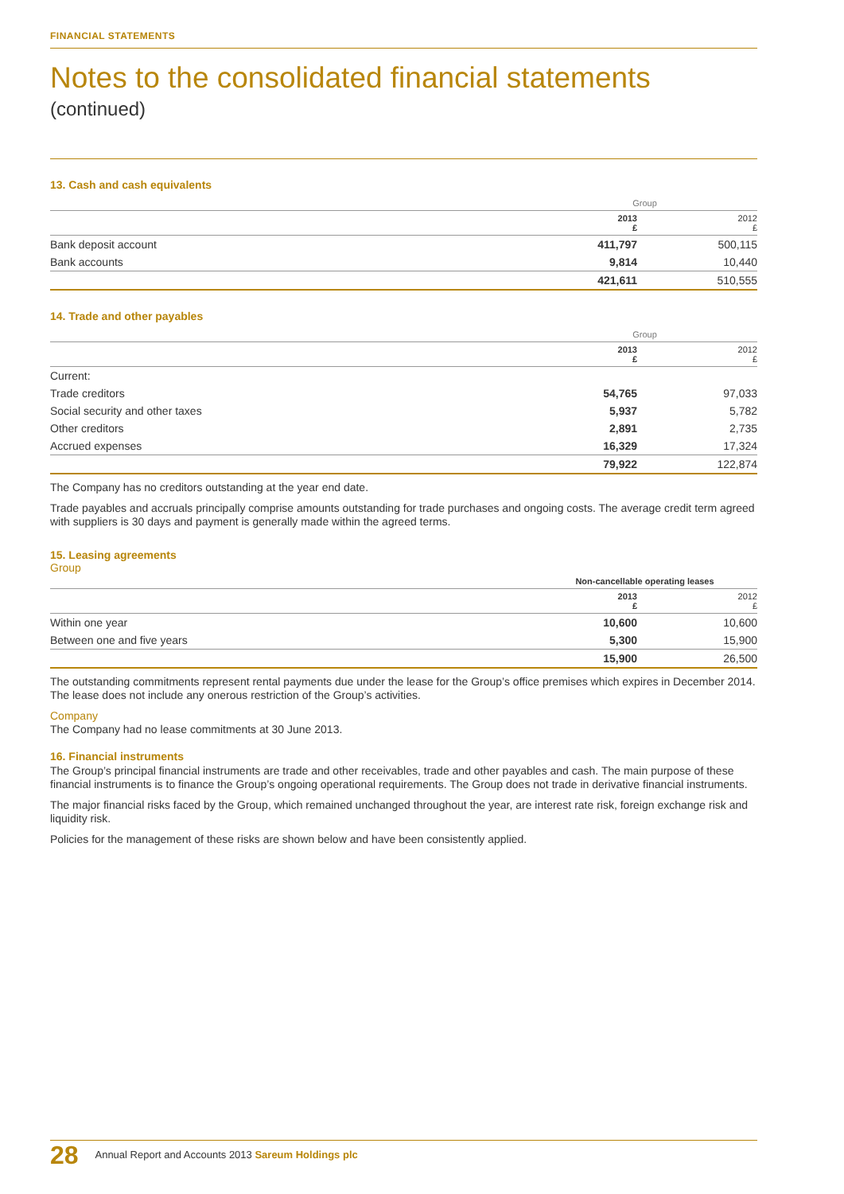FINANCIAL STATEMENTS
Notes to the consolidated financial statements
(continued)
13. Cash and cash equivalents
| | Group | |
| --- | --- | --- |
| | 2013 £ | 2012 £ |
| Bank deposit account | 411,797 | 500,115 |
| Bank accounts | 9,814 | 10,440 |
| | 421,611 | 510,555 |
14. Trade and other payables
| | Group | |
| --- | --- | --- |
| | 2013 £ | 2012 £ |
| Current: | | |
| Trade creditors | 54,765 | 97,033 |
| Social security and other taxes | 5,937 | 5,782 |
| Other creditors | 2,891 | 2,735 |
| Accrued expenses | 16,329 | 17,324 |
| | 79,922 | 122,874 |
The Company has no creditors outstanding at the year end date.
Trade payables and accruals principally comprise amounts outstanding for trade purchases and ongoing costs. The average credit term agreed with suppliers is 30 days and payment is generally made within the agreed terms.
15. Leasing agreements
Group
| | Non-cancellable operating leases | |
| --- | --- | --- |
| | 2013 £ | 2012 £ |
| Within one year | 10,600 | 10,600 |
| Between one and five years | 5,300 | 15,900 |
| | 15,900 | 26,500 |
The outstanding commitments represent rental payments due under the lease for the Group’s office premises which expires in December 2014. The lease does not include any onerous restriction of the Group’s activities.
Company
The Company had no lease commitments at 30 June 2013.
16. Financial instruments
The Group’s principal financial instruments are trade and other receivables, trade and other payables and cash. The main purpose of these financial instruments is to finance the Group’s ongoing operational requirements. The Group does not trade in derivative financial instruments.
The major financial risks faced by the Group, which remained unchanged throughout the year, are interest rate risk, foreign exchange risk and liquidity risk.
Policies for the management of these risks are shown below and have been consistently applied.
28 Annual Report and Accounts 2013 Sareum Holdings plc